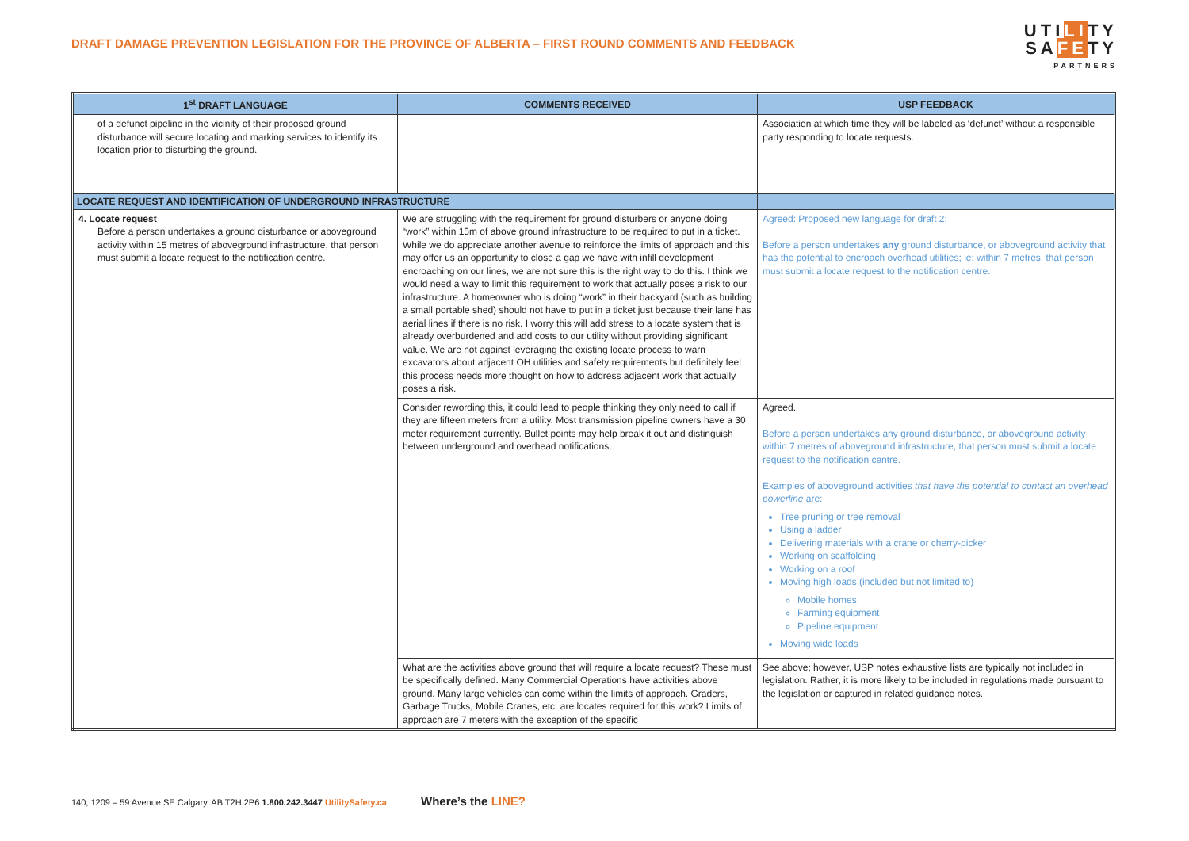DRAFT DAMAGE PREVENTION LEGISLATION FOR THE PROVINCE OF ALBERTA – FIRST ROUND COMMENTS AND FEEDBACK
UTILITY
SAFETY
PARTNERS
| 1<sup>st</sup> DRAFT LANGUAGE | COMMENTS RECEIVED | USP FEEDBACK |
| --- | --- | --- |
| of a defunct pipeline in the vicinity of their proposed ground disturbance will secure locating and marking services to identify its location prior to disturbing the ground. | | Association at which time they will be labeled as ‘defunct’ without a responsible party responding to locate requests. |
| LOCATE REQUEST AND IDENTIFICATION OF UNDERGROUND INFRASTRUCTURE | | |
| 4. Locate request Before a person undertakes a ground disturbance or aboveground activity within 15 metres of aboveground infrastructure, that person must submit a locate request to the notification centre. | We are struggling with the requirement for ground disturbers or anyone doing “work” within 15m of above ground infrastructure to be required to put in a ticket. While we do appreciate another avenue to reinforce the limits of approach and this may offer us an opportunity to close a gap we have with infill development encroaching on our lines, we are not sure this is the right way to do this. I think we would need a way to limit this requirement to work that actually poses a risk to our infrastructure. A homeowner who is doing “work” in their backyard (such as building a small portable shed) should not have to put in a ticket just because their lane has aerial lines if there is no risk. I worry this will add stress to a locate system that is already overburdened and add costs to our utility without providing significant value. We are not against leveraging the existing locate process to warn excavators about adjacent OH utilities and safety requirements but definitely feel this process needs more thought on how to address adjacent work that actually poses a risk. | Agreed: Proposed new language for draft 2: Before a person undertakes any ground disturbance, or aboveground activity that has the potential to encroach overhead utilities; ie: within 7 metres, that person must submit a locate request to the notification centre. |
| | Consider rewording this, it could lead to people thinking they only need to call if they are fifteen meters from a utility. Most transmission pipeline owners have a 30 meter requirement currently. Bullet points may help break it out and distinguish between underground and overhead notifications. | Agreed. Before a person undertakes any ground disturbance, or aboveground activity within 7 metres of aboveground infrastructure, that person must submit a locate request to the notification centre. Examples of aboveground activities that have the potential to contact an overhead powerline are: Tree pruning or tree removal Using a ladder Delivering materials with a crane or cherry-picker Working on scaffolding Working on a roof Moving high loads (included but not limited to) Mobile homes Farming equipment Pipeline equipment Moving wide loads |
| | What are the activities above ground that will require a locate request? These must be specifically defined. Many Commercial Operations have activities above ground. Many large vehicles can come within the limits of approach. Graders, Garbage Trucks, Mobile Cranes, etc. are locates required for this work? Limits of approach are 7 meters with the exception of the specific | See above; however, USP notes exhaustive lists are typically not included in legislation. Rather, it is more likely to be included in regulations made pursuant to the legislation or captured in related guidance notes. |
140, 1209 – 59 Avenue SE Calgary, AB T2H 2P6 1.800.242.3447 UtilitySafety.ca Where’s the LINE?